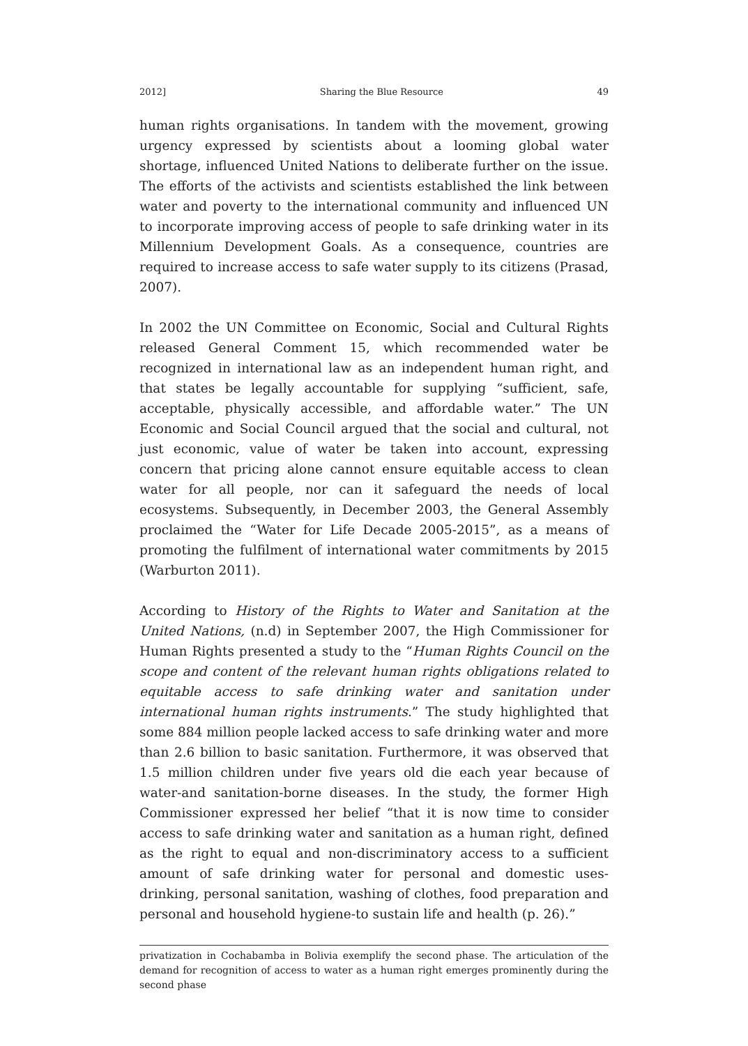2012] Sharing the Blue Resource 49
human rights organisations. In tandem with the movement, growing urgency expressed by scientists about a looming global water shortage, influenced United Nations to deliberate further on the issue. The efforts of the activists and scientists established the link between water and poverty to the international community and influenced UN to incorporate improving access of people to safe drinking water in its Millennium Development Goals. As a consequence, countries are required to increase access to safe water supply to its citizens (Prasad, 2007).
In 2002 the UN Committee on Economic, Social and Cultural Rights released General Comment 15, which recommended water be recognized in international law as an independent human right, and that states be legally accountable for supplying “sufficient, safe, acceptable, physically accessible, and affordable water.” The UN Economic and Social Council argued that the social and cultural, not just economic, value of water be taken into account, expressing concern that pricing alone cannot ensure equitable access to clean water for all people, nor can it safeguard the needs of local ecosystems. Subsequently, in December 2003, the General Assembly proclaimed the “Water for Life Decade 2005-2015”, as a means of promoting the fulfilment of international water commitments by 2015 (Warburton 2011).
According to History of the Rights to Water and Sanitation at the United Nations, (n.d) in September 2007, the High Commissioner for Human Rights presented a study to the “Human Rights Council on the scope and content of the relevant human rights obligations related to equitable access to safe drinking water and sanitation under international human rights instruments.” The study highlighted that some 884 million people lacked access to safe drinking water and more than 2.6 billion to basic sanitation. Furthermore, it was observed that 1.5 million children under five years old die each year because of water-and sanitation-borne diseases. In the study, the former High Commissioner expressed her belief “that it is now time to consider access to safe drinking water and sanitation as a human right, defined as the right to equal and non-discriminatory access to a sufficient amount of safe drinking water for personal and domestic uses-drinking, personal sanitation, washing of clothes, food preparation and personal and household hygiene-to sustain life and health (p. 26).”
privatization in Cochabamba in Bolivia exemplify the second phase. The articulation of the demand for recognition of access to water as a human right emerges prominently during the second phase